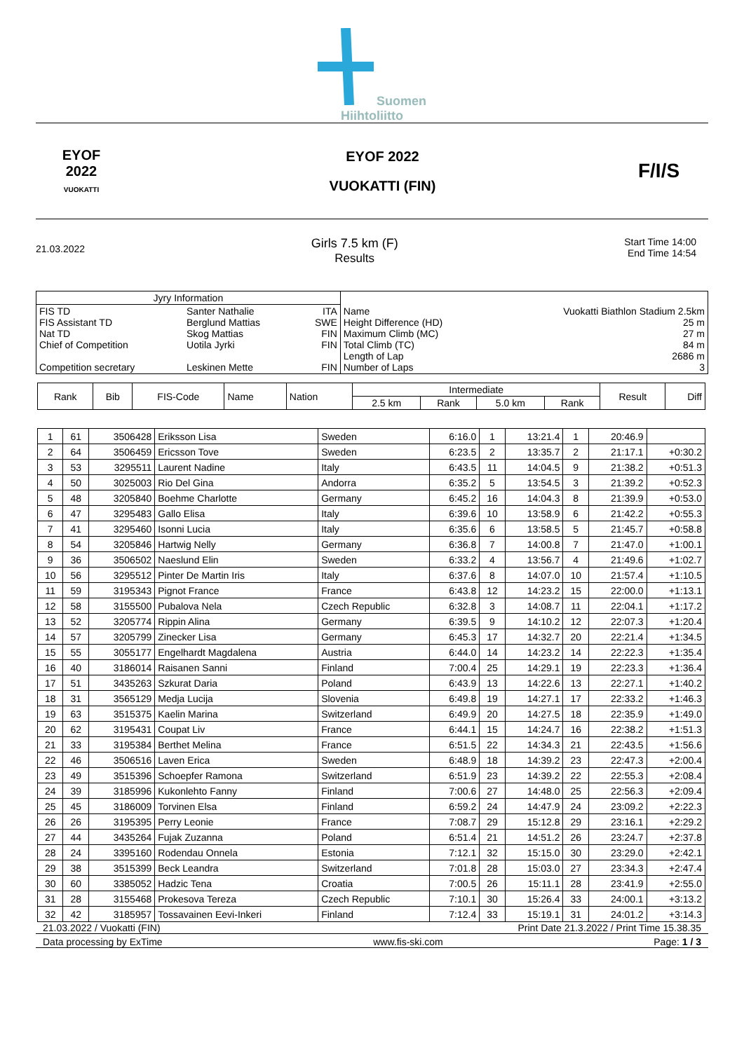Suomen
Hiihtoliitto
EYOF
2022
VUOKATTI
EYOF 2022
VUOKATTI (FIN)
F/I/S
21.03.2022
Girls 7.5 km (F)
Results
Start Time 14:00
End Time 14:54
| Jyry Information | | | | |
| FIS TD FIS Assistant TD Nat TD Chief of Competition Competition secretary | Santer Nathalie Berglund Mattias Skog Mattias Uotila Jyrki Leskinen Mette | ITA SWE FIN FIN FIN | Name Height Difference (HD) Maximum Climb (MC) Total Climb (TC) Length of Lap Number of Laps | Vuokatti Biathlon Stadium 2.5km 25 m 27 m 84 m 2686 m 3 |
| Rank | Bib | FIS-Code | Name | Nation | Intermediate | | | | Result | Diff |
| --- | --- | --- | --- | --- | --- | --- | --- | --- | --- | --- |
| | | | | | 2.5 km | Rank | 5.0 km | Rank | | |
| 1 | 61 | 3506428 | Eriksson Lisa | Sweden | 6:16.0 | 1 | 13:21.4 | 1 | 20:46.9 | |
| 2 | 64 | 3506459 | Ericsson Tove | Sweden | 6:23.5 | 2 | 13:35.7 | 2 | 21:17.1 | +0:30.2 |
| 3 | 53 | 3295511 | Laurent Nadine | Italy | 6:43.5 | 11 | 14:04.5 | 9 | 21:38.2 | +0:51.3 |
| 4 | 50 | 3025003 | Rio Del Gina | Andorra | 6:35.2 | 5 | 13:54.5 | 3 | 21:39.2 | +0:52.3 |
| 5 | 48 | 3205840 | Boehme Charlotte | Germany | 6:45.2 | 16 | 14:04.3 | 8 | 21:39.9 | +0:53.0 |
| 6 | 47 | 3295483 | Gallo Elisa | Italy | 6:39.6 | 10 | 13:58.9 | 6 | 21:42.2 | +0:55.3 |
| 7 | 41 | 3295460 | Isonni Lucia | Italy | 6:35.6 | 6 | 13:58.5 | 5 | 21:45.7 | +0:58.8 |
| 8 | 54 | 3205846 | Hartwig Nelly | Germany | 6:36.8 | 7 | 14:00.8 | 7 | 21:47.0 | +1:00.1 |
| 9 | 36 | 3506502 | Naeslund Elin | Sweden | 6:33.2 | 4 | 13:56.7 | 4 | 21:49.6 | +1:02.7 |
| 10 | 56 | 3295512 | Pinter De Martin Iris | Italy | 6:37.6 | 8 | 14:07.0 | 10 | 21:57.4 | +1:10.5 |
| 11 | 59 | 3195343 | Pignot France | France | 6:43.8 | 12 | 14:23.2 | 15 | 22:00.0 | +1:13.1 |
| 12 | 58 | 3155500 | Pubalova Nela | Czech Republic | 6:32.8 | 3 | 14:08.7 | 11 | 22:04.1 | +1:17.2 |
| 13 | 52 | 3205774 | Rippin Alina | Germany | 6:39.5 | 9 | 14:10.2 | 12 | 22:07.3 | +1:20.4 |
| 14 | 57 | 3205799 | Zinecker Lisa | Germany | 6:45.3 | 17 | 14:32.7 | 20 | 22:21.4 | +1:34.5 |
| 15 | 55 | 3055177 | Engelhardt Magdalena | Austria | 6:44.0 | 14 | 14:23.2 | 14 | 22:22.3 | +1:35.4 |
| 16 | 40 | 3186014 | Raisanen Sanni | Finland | 7:00.4 | 25 | 14:29.1 | 19 | 22:23.3 | +1:36.4 |
| 17 | 51 | 3435263 | Szkurat Daria | Poland | 6:43.9 | 13 | 14:22.6 | 13 | 22:27.1 | +1:40.2 |
| 18 | 31 | 3565129 | Medja Lucija | Slovenia | 6:49.8 | 19 | 14:27.1 | 17 | 22:33.2 | +1:46.3 |
| 19 | 63 | 3515375 | Kaelin Marina | Switzerland | 6:49.9 | 20 | 14:27.5 | 18 | 22:35.9 | +1:49.0 |
| 20 | 62 | 3195431 | Coupat Liv | France | 6:44.1 | 15 | 14:24.7 | 16 | 22:38.2 | +1:51.3 |
| 21 | 33 | 3195384 | Berthet Melina | France | 6:51.5 | 22 | 14:34.3 | 21 | 22:43.5 | +1:56.6 |
| 22 | 46 | 3506516 | Laven Erica | Sweden | 6:48.9 | 18 | 14:39.2 | 23 | 22:47.3 | +2:00.4 |
| 23 | 49 | 3515396 | Schoepfer Ramona | Switzerland | 6:51.9 | 23 | 14:39.2 | 22 | 22:55.3 | +2:08.4 |
| 24 | 39 | 3185996 | Kukonlehto Fanny | Finland | 7:00.6 | 27 | 14:48.0 | 25 | 22:56.3 | +2:09.4 |
| 25 | 45 | 3186009 | Torvinen Elsa | Finland | 6:59.2 | 24 | 14:47.9 | 24 | 23:09.2 | +2:22.3 |
| 26 | 26 | 3195395 | Perry Leonie | France | 7:08.7 | 29 | 15:12.8 | 29 | 23:16.1 | +2:29.2 |
| 27 | 44 | 3435264 | Fujak Zuzanna | Poland | 6:51.4 | 21 | 14:51.2 | 26 | 23:24.7 | +2:37.8 |
| 28 | 24 | 3395160 | Rodendau Onnela | Estonia | 7:12.1 | 32 | 15:15.0 | 30 | 23:29.0 | +2:42.1 |
| 29 | 38 | 3515399 | Beck Leandra | Switzerland | 7:01.8 | 28 | 15:03.0 | 27 | 23:34.3 | +2:47.4 |
| 30 | 60 | 3385052 | Hadzic Tena | Croatia | 7:00.5 | 26 | 15:11.1 | 28 | 23:41.9 | +2:55.0 |
| 31 | 28 | 3155468 | Prokesova Tereza | Czech Republic | 7:10.1 | 30 | 15:26.4 | 33 | 24:00.1 | +3:13.2 |
| 32 | 42 | 3185957 | Tossavainen Eevi-Inkeri | Finland | 7:12.4 | 33 | 15:19.1 | 31 | 24:01.2 | +3:14.3 |
21.03.2022 / Vuokatti (FIN) Print Date 21.3.2022 / Print Time 15.38.35
Data processing by ExTime www.fis-ski.com Page: 1 / 3